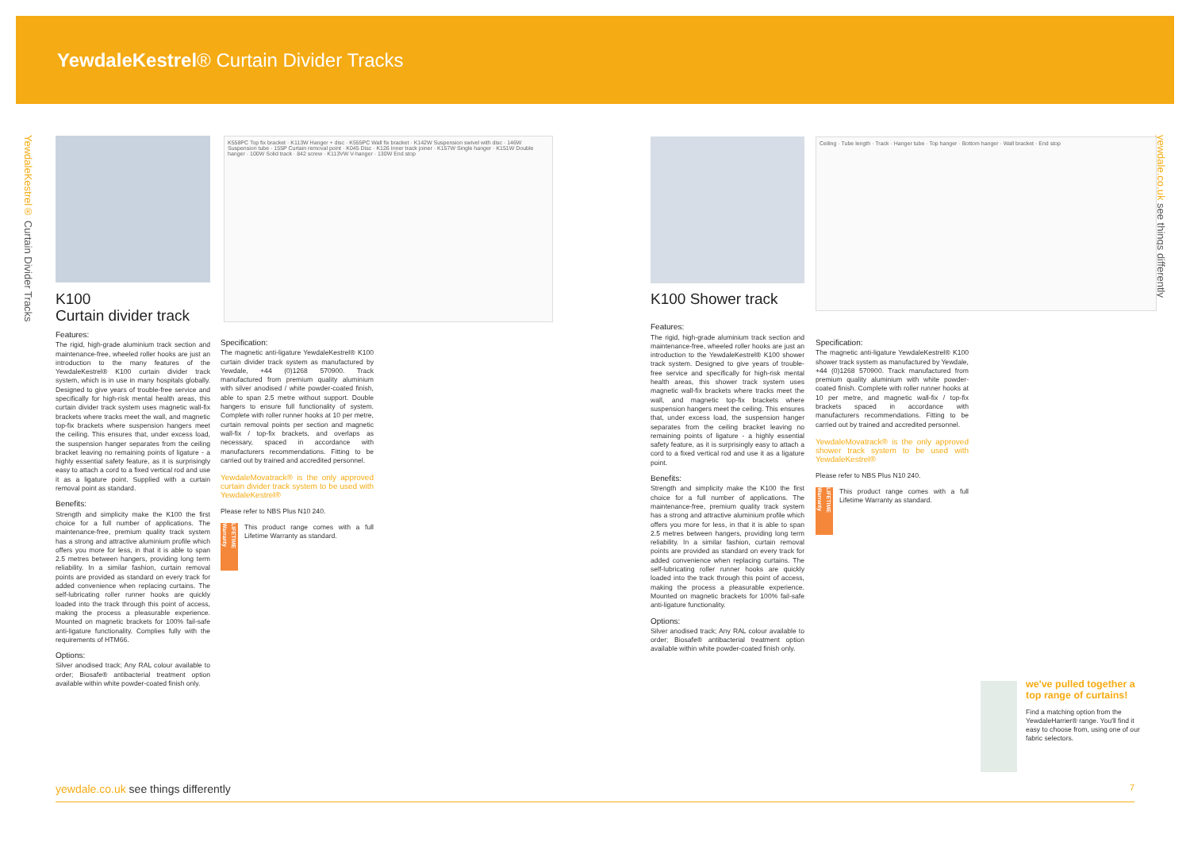YewdaleKestrel® Curtain Divider Tracks
YewdaleKestrel® Curtain Divider Tracks
yewdale.co.uk see things differently
K558PC Top fix bracket · K113W Hanger + disc · K555PC Wall fix bracket · K142W Suspension swivel with disc · 146W Suspension tube · 155P Curtain removal point · K045 Disc · K126 Inner track joiner · K157W Single hanger · K151W Double hanger · 100W Solid track · 842 screw · K113VW V-hanger · 130W End stop
K100
Curtain divider track
Features:
The rigid, high-grade aluminium track section and maintenance-free, wheeled roller hooks are just an introduction to the many features of the YewdaleKestrel® K100 curtain divider track system, which is in use in many hospitals globally. Designed to give years of trouble-free service and specifically for high-risk mental health areas, this curtain divider track system uses magnetic wall-fix brackets where tracks meet the wall, and magnetic top-fix brackets where suspension hangers meet the ceiling. This ensures that, under excess load, the suspension hanger separates from the ceiling bracket leaving no remaining points of ligature - a highly essential safety feature, as it is surprisingly easy to attach a cord to a fixed vertical rod and use it as a ligature point. Supplied with a curtain removal point as standard.
Benefits:
Strength and simplicity make the K100 the first choice for a full number of applications. The maintenance-free, premium quality track system has a strong and attractive aluminium profile which offers you more for less, in that it is able to span 2.5 metres between hangers, providing long term reliability. In a similar fashion, curtain removal points are provided as standard on every track for added convenience when replacing curtains. The self-lubricating roller runner hooks are quickly loaded into the track through this point of access, making the process a pleasurable experience. Mounted on magnetic brackets for 100% fail-safe anti-ligature functionality. Complies fully with the requirements of HTM66.
Options:
Silver anodised track; Any RAL colour available to order; Biosafe® antibacterial treatment option available within white powder-coated finish only.
Specification:
The magnetic anti-ligature YewdaleKestrel® K100 curtain divider track system as manufactured by Yewdale, +44 (0)1268 570900. Track manufactured from premium quality aluminium with silver anodised / white powder-coated finish, able to span 2.5 metre without support. Double hangers to ensure full functionality of system. Complete with roller runner hooks at 10 per metre, curtain removal points per section and magnetic wall-fix / top-fix brackets, and overlaps as necessary, spaced in accordance with manufacturers recommendations. Fitting to be carried out by trained and accredited personnel.
YewdaleMovatrack® is the only approved curtain divider track system to be used with YewdaleKestrel®
Please refer to NBS Plus N10 240.
LIFETIME Warranty This product range comes with a full Lifetime Warranty as standard.
Ceiling · Tube length · Track · Hanger tube · Top hanger · Bottom hanger · Wall bracket · End stop
K100 Shower track
Features:
The rigid, high-grade aluminium track section and maintenance-free, wheeled roller hooks are just an introduction to the YewdaleKestrel® K100 shower track system. Designed to give years of trouble-free service and specifically for high-risk mental health areas, this shower track system uses magnetic wall-fix brackets where tracks meet the wall, and magnetic top-fix brackets where suspension hangers meet the ceiling. This ensures that, under excess load, the suspension hanger separates from the ceiling bracket leaving no remaining points of ligature - a highly essential safety feature, as it is surprisingly easy to attach a cord to a fixed vertical rod and use it as a ligature point.
Benefits:
Strength and simplicity make the K100 the first choice for a full number of applications. The maintenance-free, premium quality track system has a strong and attractive aluminium profile which offers you more for less, in that it is able to span 2.5 metres between hangers, providing long term reliability. In a similar fashion, curtain removal points are provided as standard on every track for added convenience when replacing curtains. The self-lubricating roller runner hooks are quickly loaded into the track through this point of access, making the process a pleasurable experience. Mounted on magnetic brackets for 100% fail-safe anti-ligature functionality.
Options:
Silver anodised track; Any RAL colour available to order; Biosafe® antibacterial treatment option available within white powder-coated finish only.
Specification:
The magnetic anti-ligature YewdaleKestrel® K100 shower track system as manufactured by Yewdale, +44 (0)1268 570900. Track manufactured from premium quality aluminium with white powder-coated finish. Complete with roller runner hooks at 10 per metre, and magnetic wall-fix / top-fix brackets spaced in accordance with manufacturers recommendations. Fitting to be carried out by trained and accredited personnel.
YewdaleMovatrack® is the only approved shower track system to be used with YewdaleKestrel®
Please refer to NBS Plus N10 240.
LIFETIME Warranty This product range comes with a full Lifetime Warranty as standard.
we've pulled together a top range of curtains!
Find a matching option from the YewdaleHarrier® range. You'll find it easy to choose from, using one of our fabric selectors.
yewdale.co.uk see things differently 7